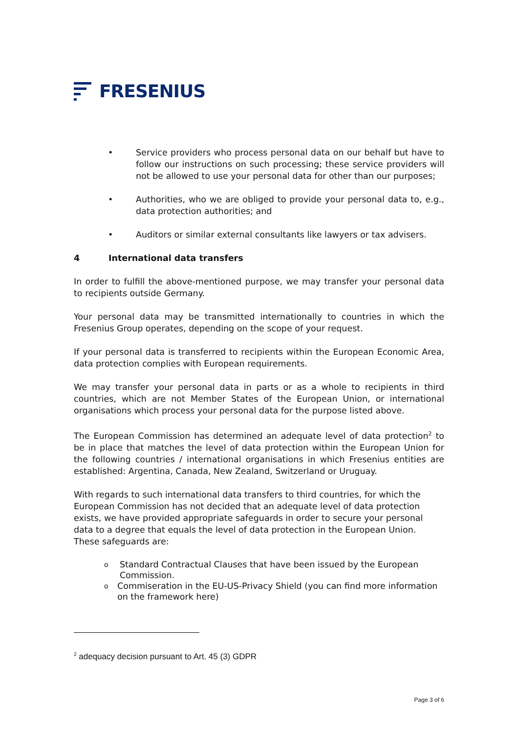FRESENIUS
• Service providers who process personal data on our behalf but have to follow our instructions on such processing; these service providers will not be allowed to use your personal data for other than our purposes;
• Authorities, who we are obliged to provide your personal data to, e.g., data protection authorities; and
• Auditors or similar external consultants like lawyers or tax advisers.
4 International data transfers
In order to fulfill the above-mentioned purpose, we may transfer your personal data to recipients outside Germany.
Your personal data may be transmitted internationally to countries in which the Fresenius Group operates, depending on the scope of your request.
If your personal data is transferred to recipients within the European Economic Area, data protection complies with European requirements.
We may transfer your personal data in parts or as a whole to recipients in third countries, which are not Member States of the European Union, or international organisations which process your personal data for the purpose listed above.
The European Commission has determined an adequate level of data protection<sup>2</sup> to be in place that matches the level of data protection within the European Union for the following countries / international organisations in which Fresenius entities are established: Argentina, Canada, New Zealand, Switzerland or Uruguay.
With regards to such international data transfers to third countries, for which the European Commission has not decided that an adequate level of data protection exists, we have provided appropriate safeguards in order to secure your personal data to a degree that equals the level of data protection in the European Union.
These safeguards are:
o
Standard Contractual Clauses that have been issued by the European Commission.
o
Commiseration in the EU-US-Privacy Shield (you can find more information on the framework here)
<sup>2</sup> adequacy decision pursuant to Art. 45 (3) GDPR
Page 3 of 6